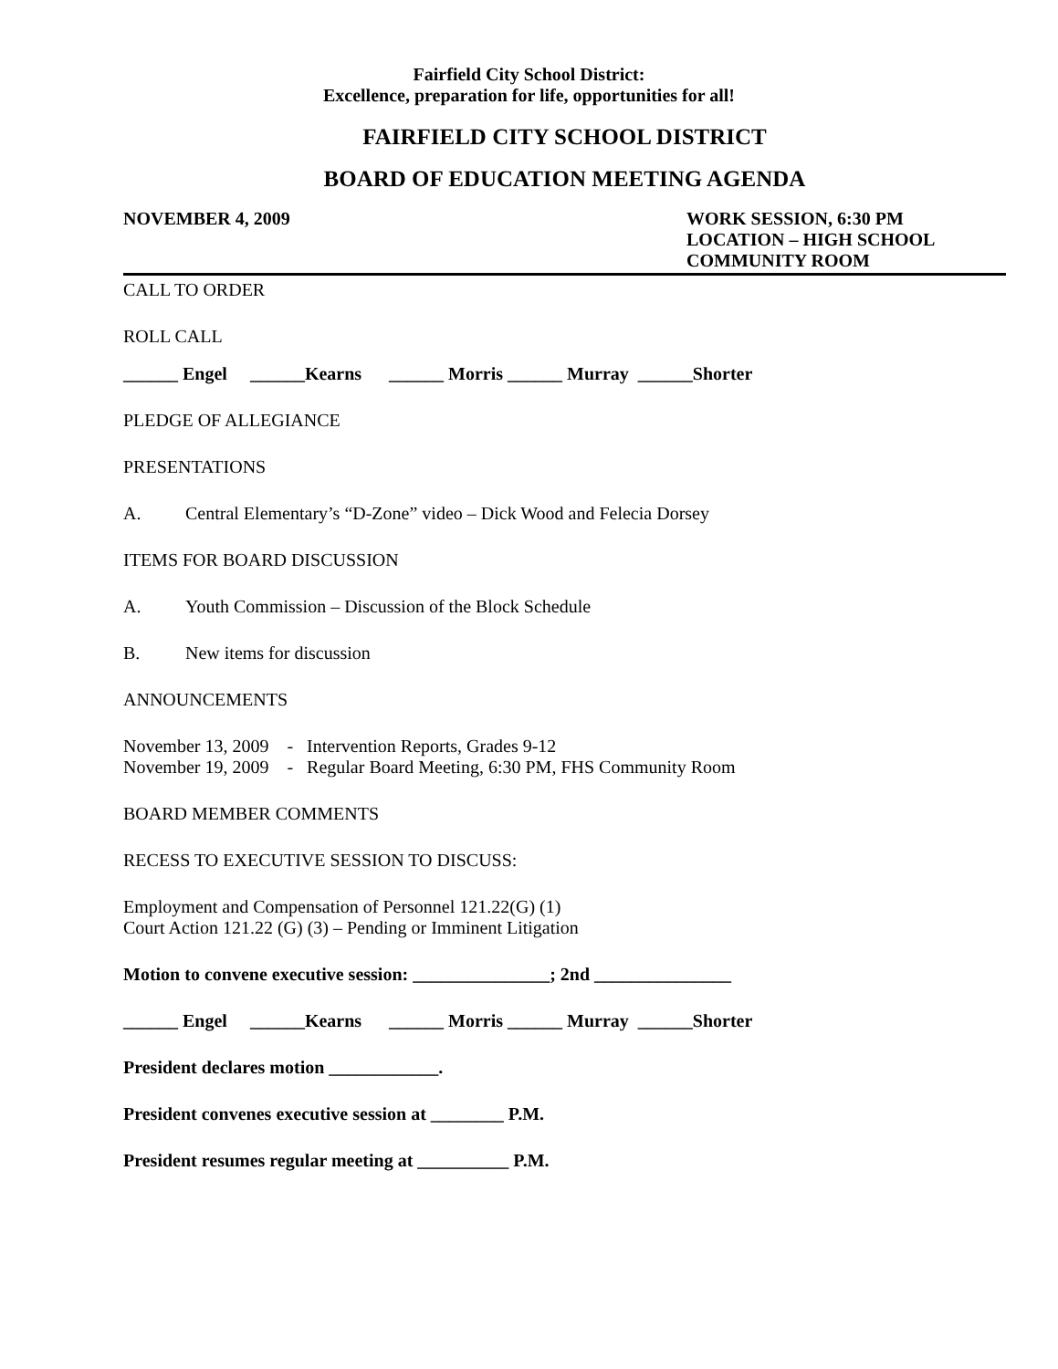Fairfield City School District:
Excellence, preparation for life, opportunities for all!
FAIRFIELD CITY SCHOOL DISTRICT
BOARD OF EDUCATION MEETING AGENDA
NOVEMBER 4, 2009 WORK SESSION, 6:30 PM
LOCATION – HIGH SCHOOL
COMMUNITY ROOM
CALL TO ORDER
ROLL CALL
______ Engel ______Kearns ______ Morris ______ Murray ______Shorter
PLEDGE OF ALLEGIANCE
PRESENTATIONS
A. Central Elementary’s “D-Zone” video – Dick Wood and Felecia Dorsey
ITEMS FOR BOARD DISCUSSION
A. Youth Commission – Discussion of the Block Schedule
B. New items for discussion
ANNOUNCEMENTS
November 13, 2009 - Intervention Reports, Grades 9-12
November 19, 2009 - Regular Board Meeting, 6:30 PM, FHS Community Room
BOARD MEMBER COMMENTS
RECESS TO EXECUTIVE SESSION TO DISCUSS:
Employment and Compensation of Personnel 121.22(G) (1)
Court Action 121.22 (G) (3) – Pending or Imminent Litigation
Motion to convene executive session: _______________; 2nd _______________
______ Engel ______Kearns ______ Morris ______ Murray ______Shorter
President declares motion ____________.
President convenes executive session at ________ P.M.
President resumes regular meeting at __________ P.M.